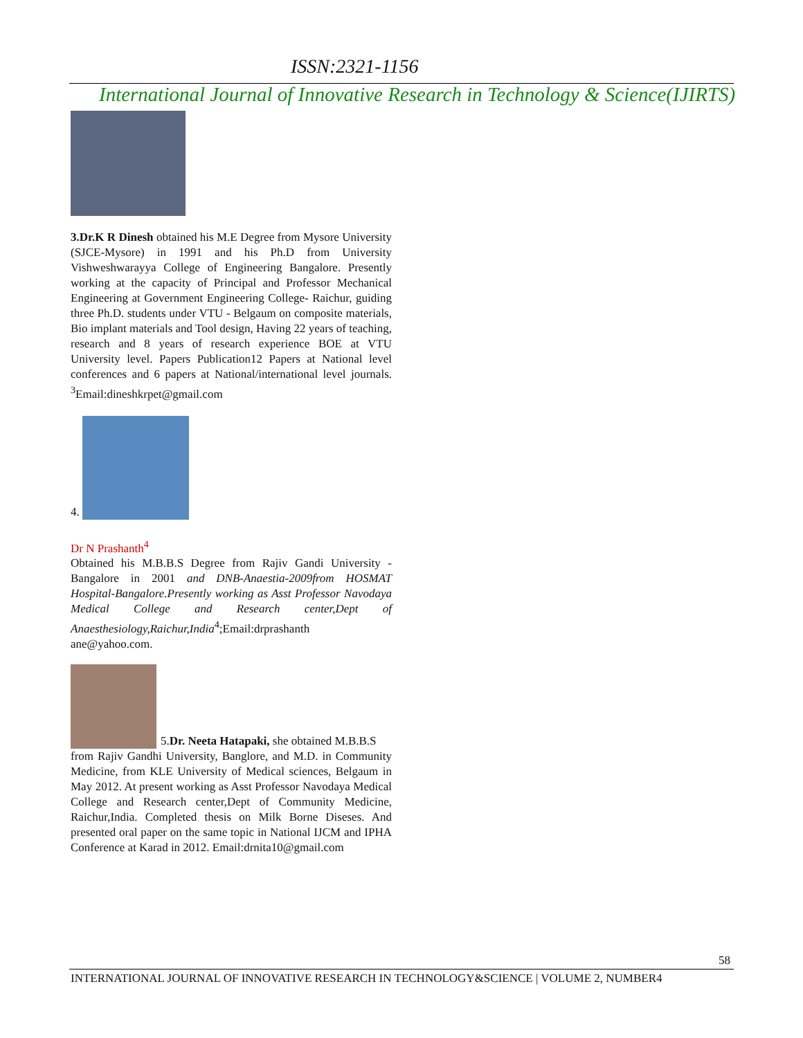ISSN:2321-1156
International Journal of Innovative Research in Technology & Science(IJIRTS)
3.Dr.K R Dinesh obtained his M.E Degree from Mysore University (SJCE-Mysore) in 1991 and his Ph.D from University Vishweshwarayya College of Engineering Bangalore. Presently working at the capacity of Principal and Professor Mechanical Engineering at Government Engineering College- Raichur, guiding three Ph.D. students under VTU - Belgaum on composite materials, Bio implant materials and Tool design, Having 22 years of teaching, research and 8 years of research experience BOE at VTU University level. Papers Publication12 Papers at National level conferences and 6 papers at National/international level journals. <sup>3</sup>Email:dineshkrpet@gmail.com
4.
Dr N Prashanth<sup>4</sup>
Obtained his M.B.B.S Degree from Rajiv Gandi University - Bangalore in 2001 and DNB-Anaestia-2009from HOSMAT Hospital-Bangalore.Presently working as Asst Professor Navodaya Medical College and Research center,Dept of Anaesthesiology,Raichur,India<sup>4</sup>;Email:drprashanth ane@yahoo.com.
5.Dr. Neeta Hatapaki, she obtained M.B.B.S
from Rajiv Gandhi University, Banglore, and M.D. in Community Medicine, from KLE University of Medical sciences, Belgaum in May 2012. At present working as Asst Professor Navodaya Medical College and Research center,Dept of Community Medicine, Raichur,India. Completed thesis on Milk Borne Diseses. And presented oral paper on the same topic in National IJCM and IPHA Conference at Karad in 2012. Email:drnita10@gmail.com
58
INTERNATIONAL JOURNAL OF INNOVATIVE RESEARCH IN TECHNOLOGY&SCIENCE | VOLUME 2, NUMBER4